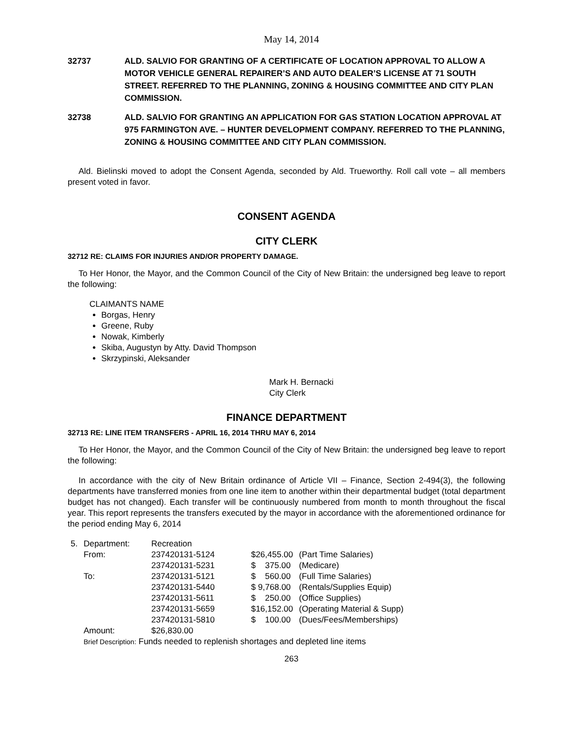May 14, 2014
32737 ALD. SALVIO FOR GRANTING OF A CERTIFICATE OF LOCATION APPROVAL TO ALLOW A MOTOR VEHICLE GENERAL REPAIRER’S AND AUTO DEALER’S LICENSE AT 71 SOUTH STREET. REFERRED TO THE PLANNING, ZONING & HOUSING COMMITTEE AND CITY PLAN COMMISSION.
32738 ALD. SALVIO FOR GRANTING AN APPLICATION FOR GAS STATION LOCATION APPROVAL AT 975 FARMINGTON AVE. – HUNTER DEVELOPMENT COMPANY. REFERRED TO THE PLANNING, ZONING & HOUSING COMMITTEE AND CITY PLAN COMMISSION.
Ald. Bielinski moved to adopt the Consent Agenda, seconded by Ald. Trueworthy. Roll call vote – all members present voted in favor.
CONSENT AGENDA
CITY CLERK
32712 RE: CLAIMS FOR INJURIES AND/OR PROPERTY DAMAGE.
To Her Honor, the Mayor, and the Common Council of the City of New Britain: the undersigned beg leave to report the following:
CLAIMANTS NAME
Borgas, Henry
Greene, Ruby
Nowak, Kimberly
Skiba, Augustyn by Atty. David Thompson
Skrzypinski, Aleksander
Mark H. Bernacki
City Clerk
FINANCE DEPARTMENT
32713 RE: LINE ITEM TRANSFERS - APRIL 16, 2014 THRU MAY 6, 2014
To Her Honor, the Mayor, and the Common Council of the City of New Britain: the undersigned beg leave to report the following:
In accordance with the city of New Britain ordinance of Article VII – Finance, Section 2-494(3), the following departments have transferred monies from one line item to another within their departmental budget (total department budget has not changed). Each transfer will be continuously numbered from month to month throughout the fiscal year. This report represents the transfers executed by the mayor in accordance with the aforementioned ordinance for the period ending May 6, 2014
| 5. | Department: | Recreation | | |
| | From: | 237420131-5124 | $26,455.00 | (Part Time Salaries) |
| | | 237420131-5231 | $ 375.00 | (Medicare) |
| | To: | 237420131-5121 | $ 560.00 | (Full Time Salaries) |
| | | 237420131-5440 | $ 9,768.00 | (Rentals/Supplies Equip) |
| | | 237420131-5611 | $ 250.00 | (Office Supplies) |
| | | 237420131-5659 | $16,152.00 | (Operating Material & Supp) |
| | | 237420131-5810 | $ 100.00 | (Dues/Fees/Memberships) |
| | Amount: | $26,830.00 | | |
| | Brief Description: Funds needed to replenish shortages and depleted line items | | | |
263